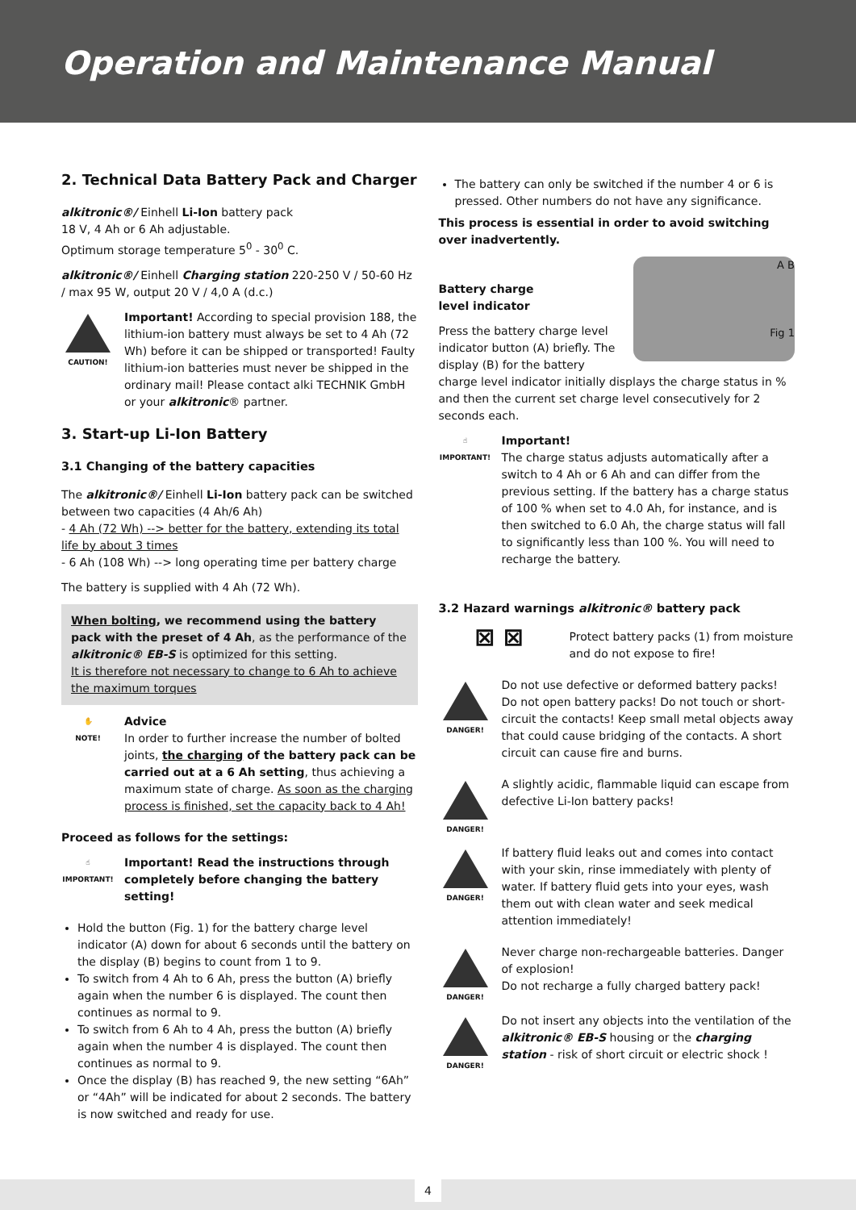Operation and Maintenance Manual
2. Technical Data Battery Pack and Charger
alkitronic®/ Einhell Li-Ion battery pack
18 V, 4 Ah or 6 Ah adjustable.
Optimum storage temperature 5<sup>0</sup> - 30<sup>0</sup> C.
alkitronic®/ Einhell Charging station 220-250 V / 50-60 Hz / max 95 W, output 20 V / 4,0 A (d.c.)
CAUTION!
Important! According to special provision 188, the lithium-ion battery must always be set to 4 Ah (72 Wh) before it can be shipped or transported! Faulty lithium-ion batteries must never be shipped in the ordinary mail! Please contact alki TECHNIK GmbH or your alkitronic® partner.
3. Start-up Li-Ion Battery
3.1 Changing of the battery capacities
The alkitronic®/ Einhell Li-Ion battery pack can be switched between two capacities (4 Ah/6 Ah)
- 4 Ah (72 Wh) --> better for the battery, extending its total life by about 3 times
- 6 Ah (108 Wh) --> long operating time per battery charge
The battery is supplied with 4 Ah (72 Wh).
When bolting, we recommend using the battery pack with the preset of 4 Ah, as the performance of the alkitronic® EB-S is optimized for this setting.
It is therefore not necessary to change to 6 Ah to achieve the maximum torques
✋
NOTE!
Advice
In order to further increase the number of bolted joints, the charging of the battery pack can be carried out at a 6 Ah setting, thus achieving a maximum state of charge. As soon as the charging process is finished, set the capacity back to 4 Ah!
Proceed as follows for the settings:
☝
IMPORTANT!
Important! Read the instructions through completely before changing the battery setting!
Hold the button (Fig. 1) for the battery charge level indicator (A) down for about 6 seconds until the battery on the display (B) begins to count from 1 to 9.
To switch from 4 Ah to 6 Ah, press the button (A) briefly again when the number 6 is displayed. The count then continues as normal to 9.
To switch from 6 Ah to 4 Ah, press the button (A) briefly again when the number 4 is displayed. The count then continues as normal to 9.
Once the display (B) has reached 9, the new setting “6Ah” or “4Ah” will be indicated for about 2 seconds. The battery is now switched and ready for use.
The battery can only be switched if the number 4 or 6 is pressed. Other numbers do not have any significance.
This process is essential in order to avoid switching over inadvertently.
A B
Fig 1
Battery charge
level indicator
Press the battery charge level indicator button (A) briefly. The display (B) for the battery charge level indicator initially displays the charge status in % and then the current set charge level consecutively for 2 seconds each.
☝
IMPORTANT!
Important!
The charge status adjusts automatically after a switch to 4 Ah or 6 Ah and can differ from the previous setting. If the battery has a charge status of 100 % when set to 4.0 Ah, for instance, and is then switched to 6.0 Ah, the charge status will fall to significantly less than 100 %. You will need to recharge the battery.
3.2 Hazard warnings alkitronic® battery pack
⊠ ⊠
Protect battery packs (1) from moisture and do not expose to fire!
DANGER!
Do not use defective or deformed battery packs! Do not open battery packs! Do not touch or short-circuit the contacts! Keep small metal objects away that could cause bridging of the contacts. A short circuit can cause fire and burns.
DANGER!
A slightly acidic, flammable liquid can escape from defective Li-Ion battery packs!
DANGER!
If battery fluid leaks out and comes into contact with your skin, rinse immediately with plenty of water. If battery fluid gets into your eyes, wash them out with clean water and seek medical attention immediately!
DANGER!
Never charge non-rechargeable batteries. Danger of explosion!
Do not recharge a fully charged battery pack!
DANGER!
Do not insert any objects into the ventilation of the alkitronic® EB-S housing or the charging station - risk of short circuit or electric shock !
4